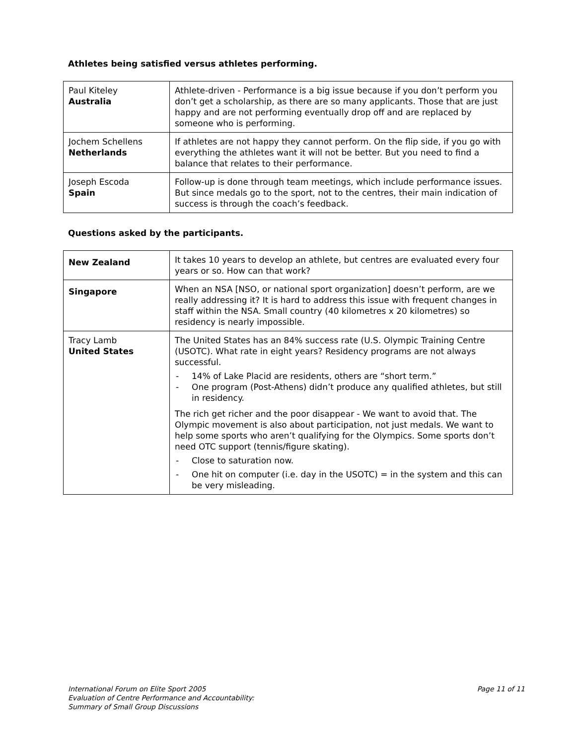Athletes being satisfied versus athletes performing.
| Paul Kiteley Australia | Athlete-driven - Performance is a big issue because if you don’t perform you don’t get a scholarship, as there are so many applicants. Those that are just happy and are not performing eventually drop off and are replaced by someone who is performing. |
| Jochem Schellens Netherlands | If athletes are not happy they cannot perform. On the flip side, if you go with everything the athletes want it will not be better. But you need to find a balance that relates to their performance. |
| Joseph Escoda Spain | Follow-up is done through team meetings, which include performance issues. But since medals go to the sport, not to the centres, their main indication of success is through the coach’s feedback. |
Questions asked by the participants.
| New Zealand | It takes 10 years to develop an athlete, but centres are evaluated every four years or so. How can that work? |
| Singapore | When an NSA [NSO, or national sport organization] doesn’t perform, are we really addressing it? It is hard to address this issue with frequent changes in staff within the NSA. Small country (40 kilometres x 20 kilometres) so residency is nearly impossible. |
| Tracy Lamb United States | The United States has an 84% success rate (U.S. Olympic Training Centre (USOTC). What rate in eight years? Residency programs are not always successful. - 14% of Lake Placid are residents, others are “short term.” - One program (Post-Athens) didn’t produce any qualified athletes, but still in residency. The rich get richer and the poor disappear - We want to avoid that. The Olympic movement is also about participation, not just medals. We want to help some sports who aren’t qualifying for the Olympics. Some sports don’t need OTC support (tennis/figure skating). - Close to saturation now. - One hit on computer (i.e. day in the USOTC) = in the system and this can be very misleading. |
International Forum on Elite Sport 2005
Evaluation of Centre Performance and Accountability:
Summary of Small Group Discussions
Page 11 of 11